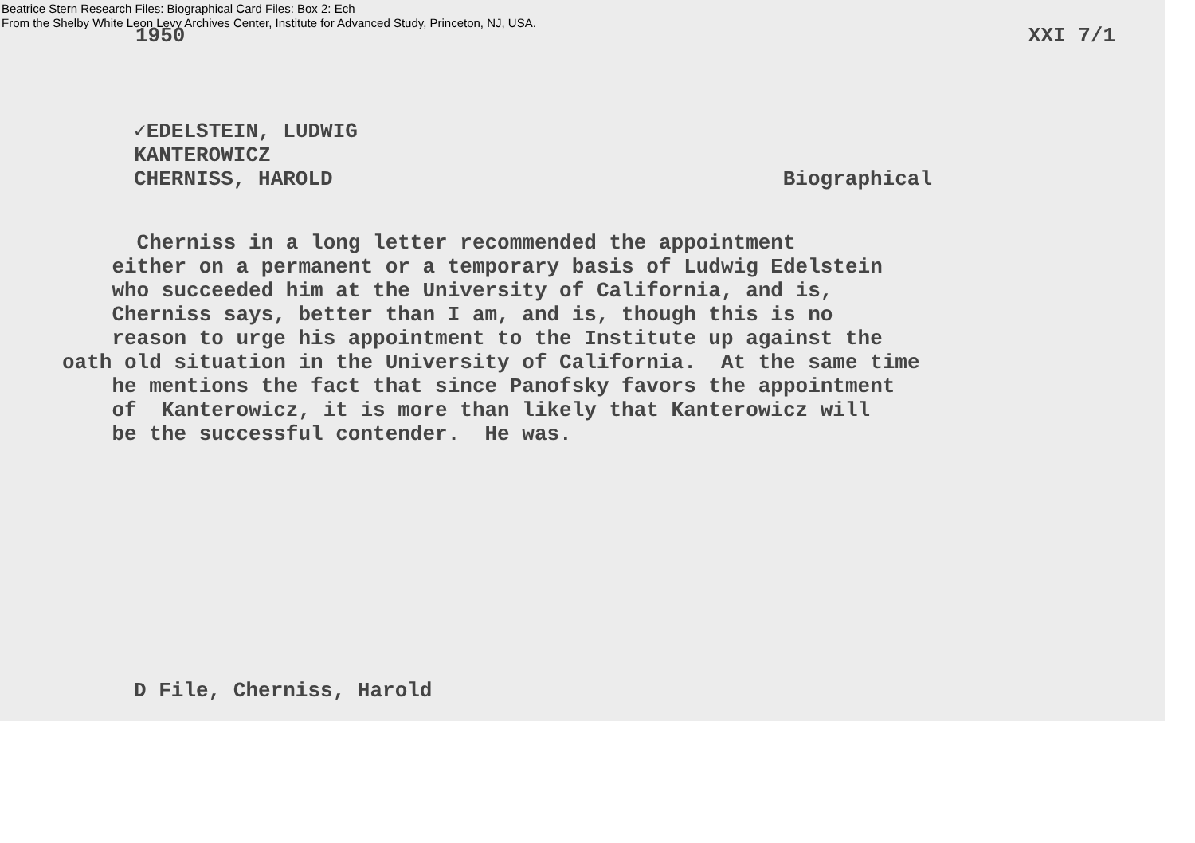Beatrice Stern Research Files: Biographical Card Files: Box 2: Ech
From the Shelby White Leon Levy Archives Center, Institute for Advanced Study, Princeton, NJ, USA.
1950 XXI 7/1
✓EDELSTEIN, LUDWIG
KANTEROWICZ
CHERNISS, HAROLD Biographical
Cherniss in a long letter recommended the appointment either on a permanent or a temporary basis of Ludwig Edelstein who succeeded him at the University of California, and is, Cherniss says, better than I am, and is, though this is no reason to urge his appointment to the Institute up against the oath old situation in the University of California. At the same time he mentions the fact that since Panofsky favors the appointment of Kanterowicz, it is more than likely that Kanterowicz will be the successful contender. He was.
D File, Cherniss, Harold